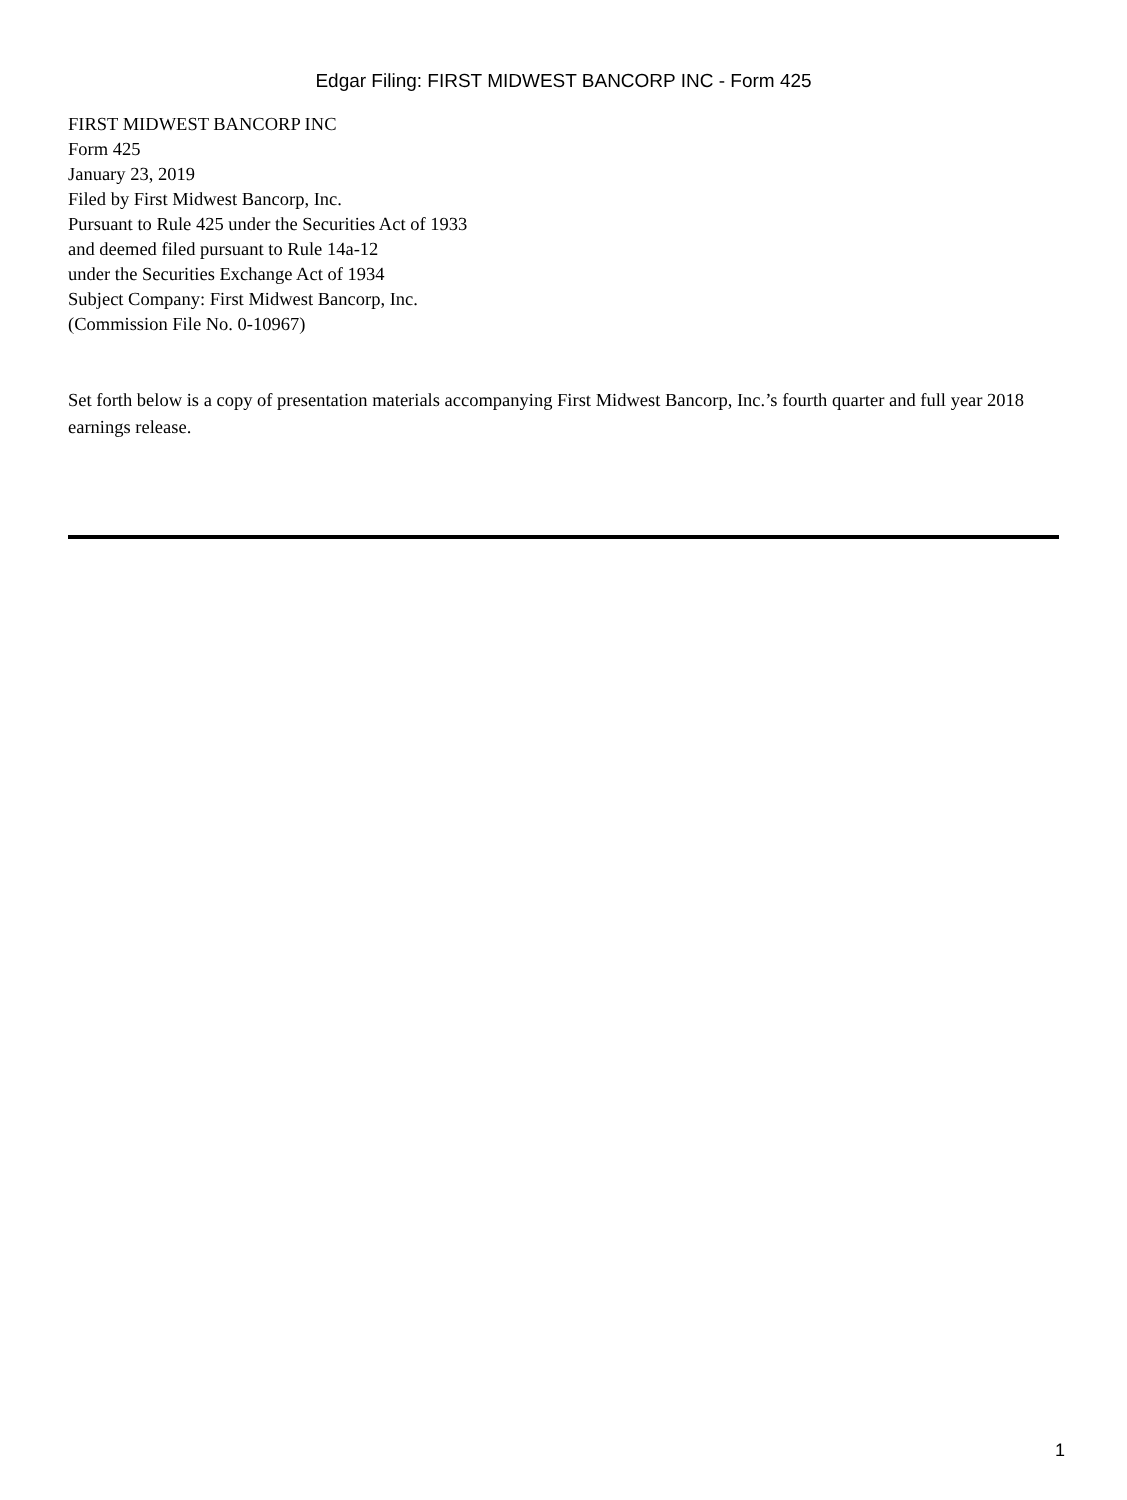Edgar Filing: FIRST MIDWEST BANCORP INC - Form 425
FIRST MIDWEST BANCORP INC
Form 425
January 23, 2019
Filed by First Midwest Bancorp, Inc.
Pursuant to Rule 425 under the Securities Act of 1933
and deemed filed pursuant to Rule 14a-12
under the Securities Exchange Act of 1934
Subject Company: First Midwest Bancorp, Inc.
(Commission File No. 0-10967)
Set forth below is a copy of presentation materials accompanying First Midwest Bancorp, Inc.’s fourth quarter and full year 2018 earnings release.
1